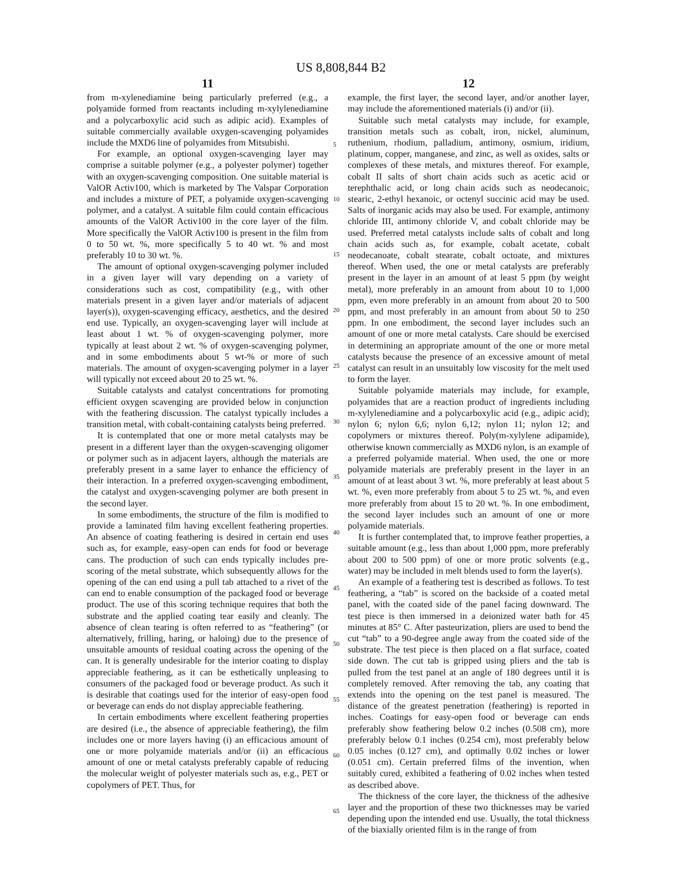US 8,808,844 B2
11
from m-xylenediamine being particularly preferred (e.g., a polyamide formed from reactants including m-xylylenediamine and a polycarboxylic acid such as adipic acid). Examples of suitable commercially available oxygen-scavenging polyamides include the MXD6 line of polyamides from Mitsubishi.
For example, an optional oxygen-scavenging layer may comprise a suitable polymer (e.g., a polyester polymer) together with an oxygen-scavenging composition. One suitable material is ValOR Activ100, which is marketed by The Valspar Corporation and includes a mixture of PET, a polyamide oxygen-scavenging polymer, and a catalyst. A suitable film could contain efficacious amounts of the ValOR Activ100 in the core layer of the film. More specifically the ValOR Activ100 is present in the film from 0 to 50 wt. %, more specifically 5 to 40 wt. % and most preferably 10 to 30 wt. %.
The amount of optional oxygen-scavenging polymer included in a given layer will vary depending on a variety of considerations such as cost, compatibility (e.g., with other materials present in a given layer and/or materials of adjacent layer(s)), oxygen-scavenging efficacy, aesthetics, and the desired end use. Typically, an oxygen-scavenging layer will include at least about 1 wt. % of oxygen-scavenging polymer, more typically at least about 2 wt. % of oxygen-scavenging polymer, and in some embodiments about 5 wt-% or more of such materials. The amount of oxygen-scavenging polymer in a layer will typically not exceed about 20 to 25 wt. %.
Suitable catalysts and catalyst concentrations for promoting efficient oxygen scavenging are provided below in conjunction with the feathering discussion. The catalyst typically includes a transition metal, with cobalt-containing catalysts being preferred.
It is contemplated that one or more metal catalysts may be present in a different layer than the oxygen-scavenging oligomer or polymer such as in adjacent layers, although the materials are preferably present in a same layer to enhance the efficiency of their interaction. In a preferred oxygen-scavenging embodiment, the catalyst and oxygen-scavenging polymer are both present in the second layer.
In some embodiments, the structure of the film is modified to provide a laminated film having excellent feathering properties. An absence of coating feathering is desired in certain end uses such as, for example, easy-open can ends for food or beverage cans. The production of such can ends typically includes pre-scoring of the metal substrate, which subsequently allows for the opening of the can end using a pull tab attached to a rivet of the can end to enable consumption of the packaged food or beverage product. The use of this scoring technique requires that both the substrate and the applied coating tear easily and cleanly. The absence of clean tearing is often referred to as “feathering” (or alternatively, frilling, haring, or haloing) due to the presence of unsuitable amounts of residual coating across the opening of the can. It is generally undesirable for the interior coating to display appreciable feathering, as it can be esthetically unpleasing to consumers of the packaged food or beverage product. As such it is desirable that coatings used for the interior of easy-open food or beverage can ends do not display appreciable feathering.
In certain embodiments where excellent feathering properties are desired (i.e., the absence of appreciable feathering), the film includes one or more layers having (i) an efficacious amount of one or more polyamide materials and/or (ii) an efficacious amount of one or metal catalysts preferably capable of reducing the molecular weight of polyester materials such as, e.g., PET or copolymers of PET. Thus, for
12
example, the first layer, the second layer, and/or another layer, may include the aforementioned materials (i) and/or (ii).
Suitable such metal catalysts may include, for example, transition metals such as cobalt, iron, nickel, aluminum, ruthenium, rhodium, palladium, antimony, osmium, iridium, platinum, copper, manganese, and zinc, as well as oxides, salts or complexes of these metals, and mixtures thereof. For example, cobalt II salts of short chain acids such as acetic acid or terephthalic acid, or long chain acids such as neodecanoic, stearic, 2-ethyl hexanoic, or octenyl succinic acid may be used. Salts of inorganic acids may also be used. For example, antimony chloride III, antimony chloride V, and cobalt chloride may be used. Preferred metal catalysts include salts of cobalt and long chain acids such as, for example, cobalt acetate, cobalt neodecanoate, cobalt stearate, cobalt octoate, and mixtures thereof. When used, the one or metal catalysts are preferably present in the layer in an amount of at least 5 ppm (by weight metal), more preferably in an amount from about 10 to 1,000 ppm, even more preferably in an amount from about 20 to 500 ppm, and most preferably in an amount from about 50 to 250 ppm. In one embodiment, the second layer includes such an amount of one or more metal catalysts. Care should be exercised in determining an appropriate amount of the one or more metal catalysts because the presence of an excessive amount of metal catalyst can result in an unsuitably low viscosity for the melt used to form the layer.
Suitable polyamide materials may include, for example, polyamides that are a reaction product of ingredients including m-xylylenediamine and a polycarboxylic acid (e.g., adipic acid); nylon 6; nylon 6,6; nylon 6,12; nylon 11; nylon 12; and copolymers or mixtures thereof. Poly(m-xylylene adipamide), otherwise known commercially as MXD6 nylon, is an example of a preferred polyamide material. When used, the one or more polyamide materials are preferably present in the layer in an amount of at least about 3 wt. %, more preferably at least about 5 wt. %, even more preferably from about 5 to 25 wt. %, and even more preferably from about 15 to 20 wt. %. In one embodiment, the second layer includes such an amount of one or more polyamide materials.
It is further contemplated that, to improve feather properties, a suitable amount (e.g., less than about 1,000 ppm, more preferably about 200 to 500 ppm) of one or more protic solvents (e.g., water) may be included in melt blends used to form the layer(s).
An example of a feathering test is described as follows. To test feathering, a “tab” is scored on the backside of a coated metal panel, with the coated side of the panel facing downward. The test piece is then immersed in a deionized water bath for 45 minutes at 85° C. After pasteurization, pliers are used to bend the cut “tab” to a 90-degree angle away from the coated side of the substrate. The test piece is then placed on a flat surface, coated side down. The cut tab is gripped using pliers and the tab is pulled from the test panel at an angle of 180 degrees until it is completely removed. After removing the tab, any coating that extends into the opening on the test panel is measured. The distance of the greatest penetration (feathering) is reported in inches. Coatings for easy-open food or beverage can ends preferably show feathering below 0.2 inches (0.508 cm), more preferably below 0.1 inches (0.254 cm), most preferably below 0.05 inches (0.127 cm), and optimally 0.02 inches or lower (0.051 cm). Certain preferred films of the invention, when suitably cured, exhibited a feathering of 0.02 inches when tested as described above.
The thickness of the core layer, the thickness of the adhesive layer and the proportion of these two thicknesses may be varied depending upon the intended end use. Usually, the total thickness of the biaxially oriented film is in the range of from
5
10
15
20
25
30
35
40
45
50
55
60
65